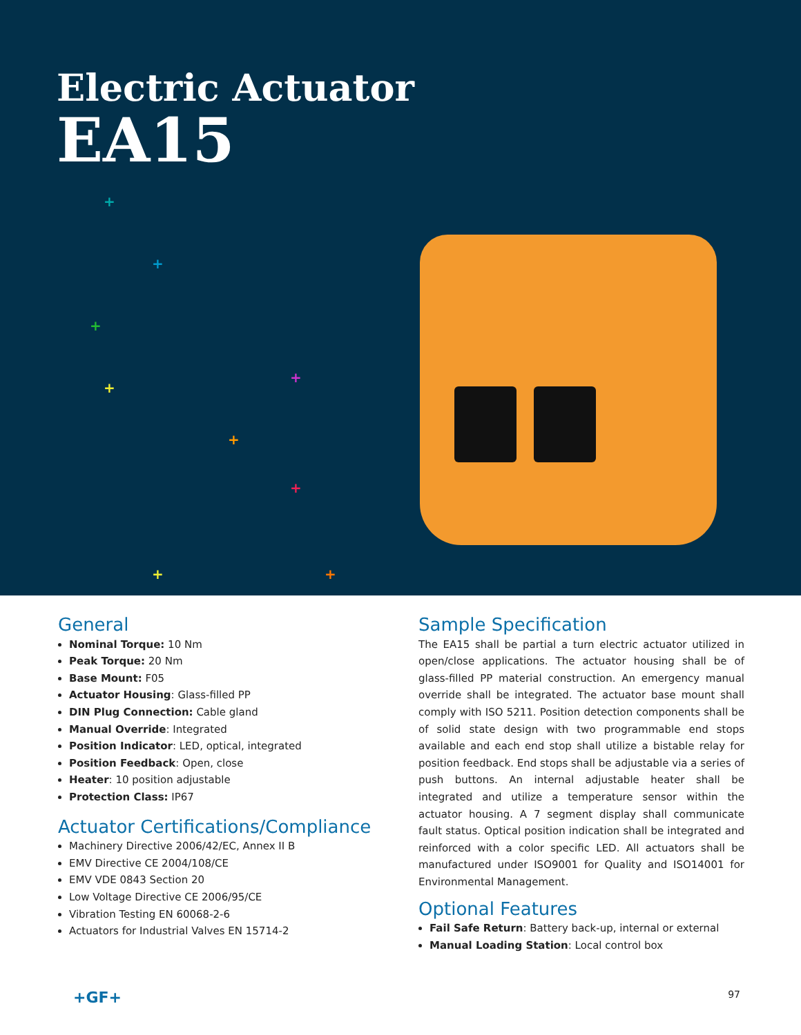Electric Actuator
EA15
+
+
+
+
+
+
+
+ +
General
Nominal Torque: 10 Nm
Peak Torque: 20 Nm
Base Mount: F05
Actuator Housing: Glass-filled PP
DIN Plug Connection: Cable gland
Manual Override: Integrated
Position Indicator: LED, optical, integrated
Position Feedback: Open, close
Heater: 10 position adjustable
Protection Class: IP67
Actuator Certifications/Compliance
Machinery Directive 2006/42/EC, Annex II B
EMV Directive CE 2004/108/CE
EMV VDE 0843 Section 20
Low Voltage Directive CE 2006/95/CE
Vibration Testing EN 60068-2-6
Actuators for Industrial Valves EN 15714-2
Sample Specification
The EA15 shall be partial a turn electric actuator utilized in open/close applications. The actuator housing shall be of glass-filled PP material construction. An emergency manual override shall be integrated. The actuator base mount shall comply with ISO 5211. Position detection components shall be of solid state design with two programmable end stops available and each end stop shall utilize a bistable relay for position feedback. End stops shall be adjustable via a series of push buttons. An internal adjustable heater shall be integrated and utilize a temperature sensor within the actuator housing. A 7 segment display shall communicate fault status. Optical position indication shall be integrated and reinforced with a color specific LED. All actuators shall be manufactured under ISO9001 for Quality and ISO14001 for Environmental Management.
Optional Features
Fail Safe Return: Battery back-up, internal or external
Manual Loading Station: Local control box
+GF+ 97